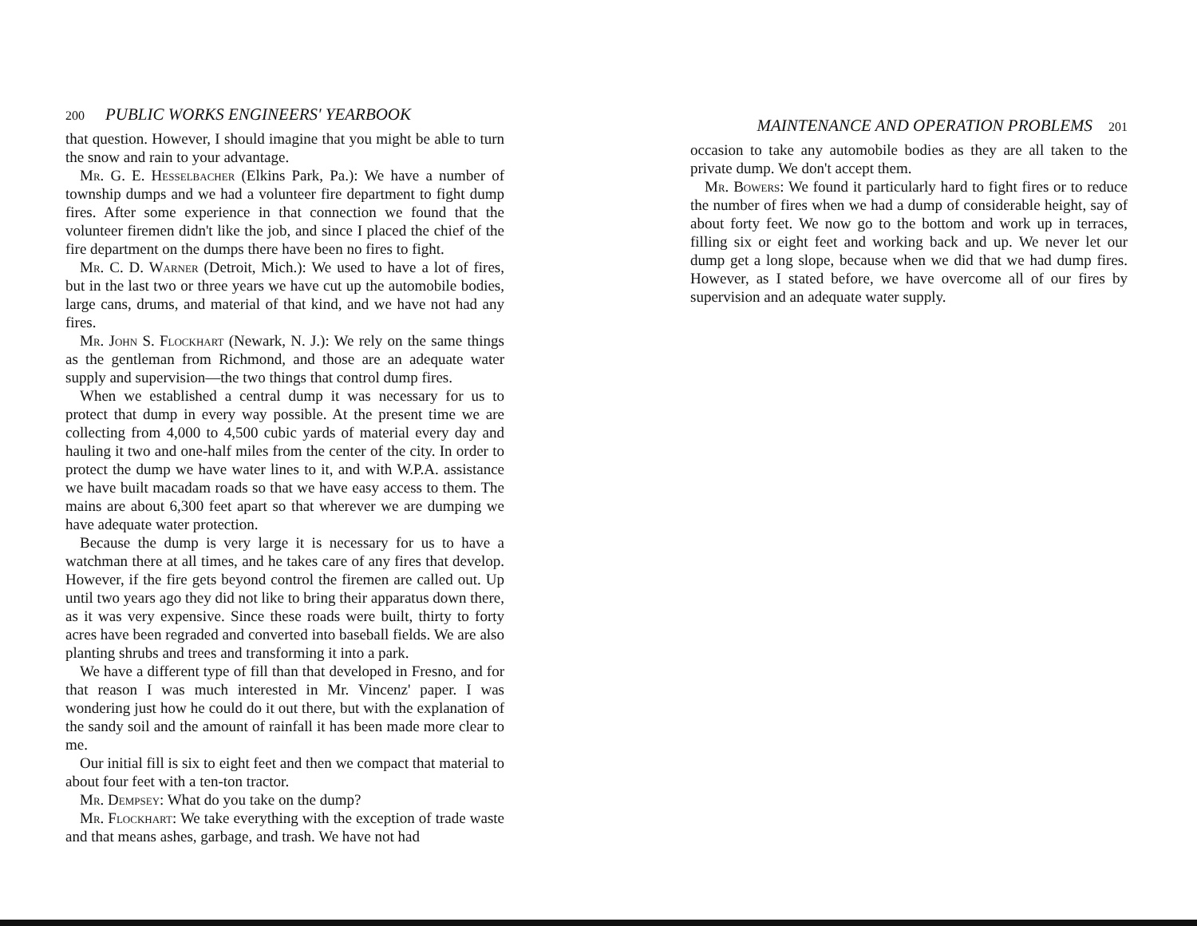200 PUBLIC WORKS ENGINEERS' YEARBOOK
that question. However, I should imagine that you might be able to turn the snow and rain to your advantage.
Mr. G. E. Hesselbacher (Elkins Park, Pa.): We have a number of township dumps and we had a volunteer fire department to fight dump fires. After some experience in that connection we found that the volunteer firemen didn't like the job, and since I placed the chief of the fire department on the dumps there have been no fires to fight.
Mr. C. D. Warner (Detroit, Mich.): We used to have a lot of fires, but in the last two or three years we have cut up the automobile bodies, large cans, drums, and material of that kind, and we have not had any fires.
Mr. John S. Flockhart (Newark, N. J.): We rely on the same things as the gentleman from Richmond, and those are an adequate water supply and supervision—the two things that control dump fires.
When we established a central dump it was necessary for us to protect that dump in every way possible. At the present time we are collecting from 4,000 to 4,500 cubic yards of material every day and hauling it two and one-half miles from the center of the city. In order to protect the dump we have water lines to it, and with W.P.A. assistance we have built macadam roads so that we have easy access to them. The mains are about 6,300 feet apart so that wherever we are dumping we have adequate water protection.
Because the dump is very large it is necessary for us to have a watchman there at all times, and he takes care of any fires that develop. However, if the fire gets beyond control the firemen are called out. Up until two years ago they did not like to bring their apparatus down there, as it was very expensive. Since these roads were built, thirty to forty acres have been regraded and converted into baseball fields. We are also planting shrubs and trees and transforming it into a park.
We have a different type of fill than that developed in Fresno, and for that reason I was much interested in Mr. Vincenz' paper. I was wondering just how he could do it out there, but with the explanation of the sandy soil and the amount of rainfall it has been made more clear to me.
Our initial fill is six to eight feet and then we compact that material to about four feet with a ten-ton tractor.
Mr. Dempsey: What do you take on the dump?
Mr. Flockhart: We take everything with the exception of trade waste and that means ashes, garbage, and trash. We have not had
MAINTENANCE AND OPERATION PROBLEMS 201
occasion to take any automobile bodies as they are all taken to the private dump. We don't accept them.
Mr. Bowers: We found it particularly hard to fight fires or to reduce the number of fires when we had a dump of considerable height, say of about forty feet. We now go to the bottom and work up in terraces, filling six or eight feet and working back and up. We never let our dump get a long slope, because when we did that we had dump fires. However, as I stated before, we have overcome all of our fires by supervision and an adequate water supply.